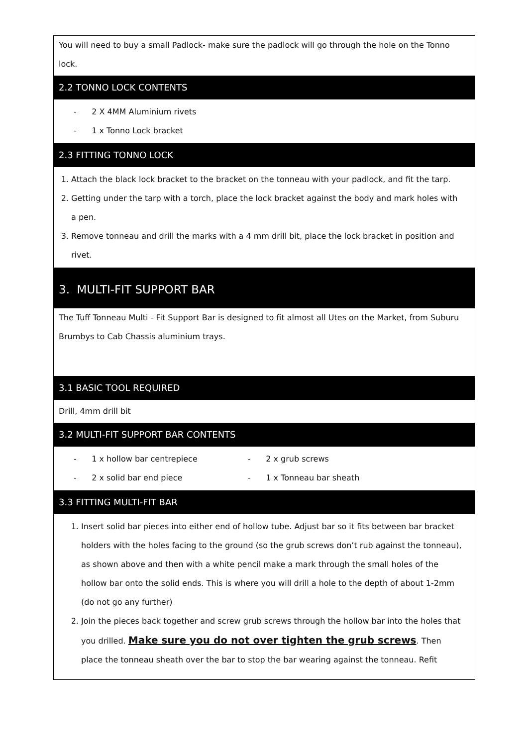You will need to buy a small Padlock- make sure the padlock will go through the hole on the Tonno lock.
2.2 TONNO LOCK CONTENTS
- 2 X 4MM Aluminium rivets
- 1 x Tonno Lock bracket
2.3 FITTING TONNO LOCK
1. Attach the black lock bracket to the bracket on the tonneau with your padlock, and fit the tarp.
2. Getting under the tarp with a torch, place the lock bracket against the body and mark holes with a pen.
3. Remove tonneau and drill the marks with a 4 mm drill bit, place the lock bracket in position and rivet.
3. MULTI-FIT SUPPORT BAR
The Tuff Tonneau Multi - Fit Support Bar is designed to fit almost all Utes on the Market, from Suburu Brumbys to Cab Chassis aluminium trays.
3.1 BASIC TOOL REQUIRED
Drill, 4mm drill bit
3.2 MULTI-FIT SUPPORT BAR CONTENTS
- 1 x hollow bar centrepiece
- 2 x solid bar end piece
- 2 x grub screws
- 1 x Tonneau bar sheath
3.3 FITTING MULTI-FIT BAR
1. Insert solid bar pieces into either end of hollow tube. Adjust bar so it fits between bar bracket holders with the holes facing to the ground (so the grub screws don’t rub against the tonneau), as shown above and then with a white pencil make a mark through the small holes of the hollow bar onto the solid ends. This is where you will drill a hole to the depth of about 1-2mm (do not go any further)
2. Join the pieces back together and screw grub screws through the hollow bar into the holes that you drilled. Make sure you do not over tighten the grub screws. Then place the tonneau sheath over the bar to stop the bar wearing against the tonneau. Refit